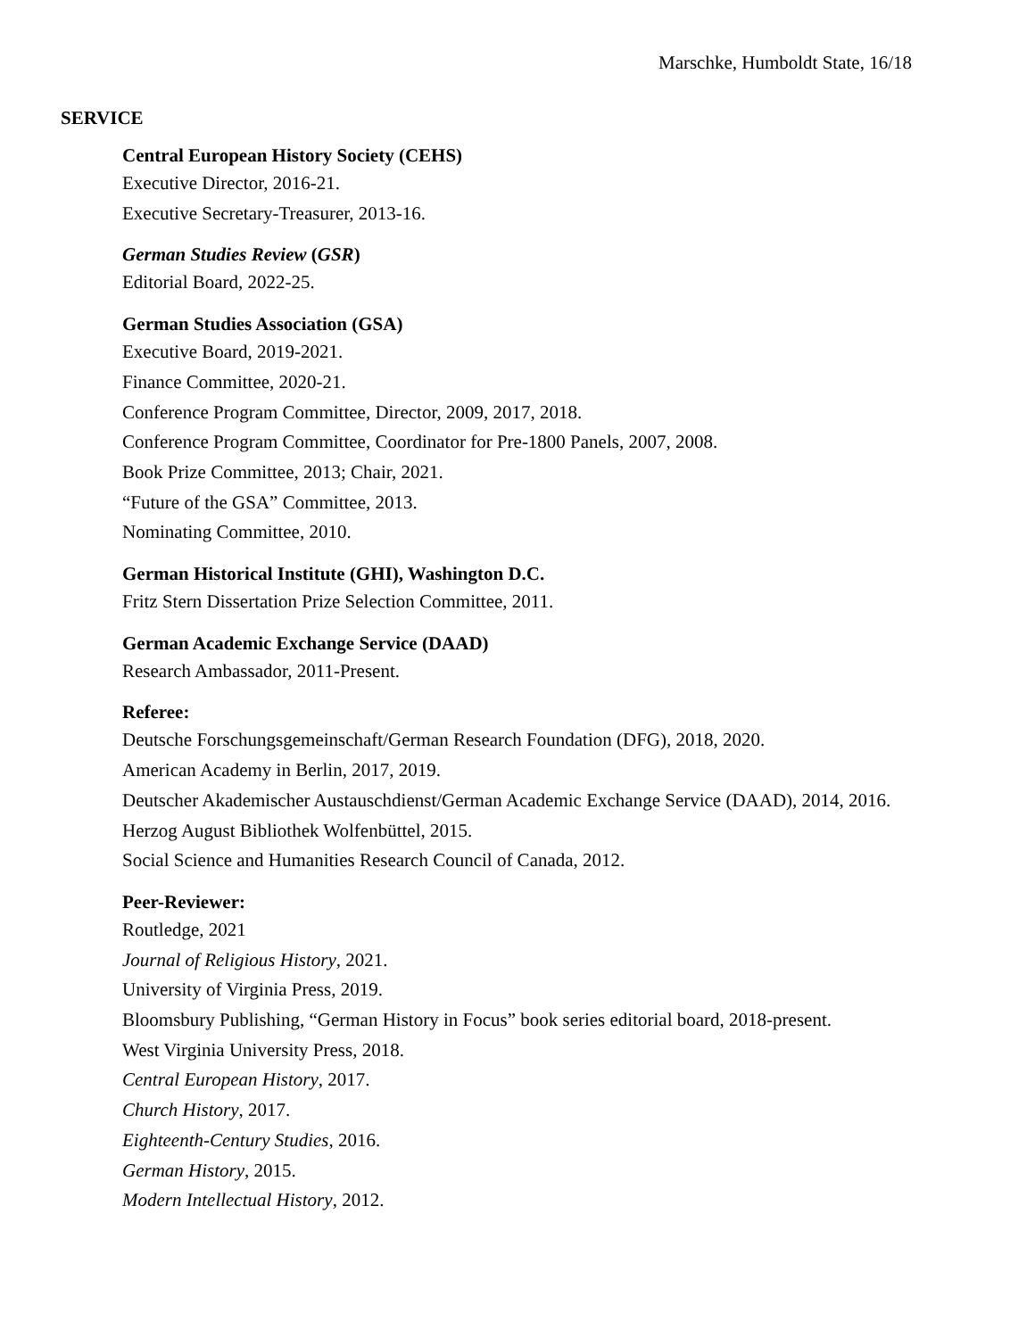Marschke, Humboldt State, 16/18
SERVICE
Central European History Society (CEHS)
Executive Director, 2016-21.
Executive Secretary-Treasurer, 2013-16.
German Studies Review (GSR)
Editorial Board, 2022-25.
German Studies Association (GSA)
Executive Board, 2019-2021.
Finance Committee, 2020-21.
Conference Program Committee, Director, 2009, 2017, 2018.
Conference Program Committee, Coordinator for Pre-1800 Panels, 2007, 2008.
Book Prize Committee, 2013; Chair, 2021.
“Future of the GSA” Committee, 2013.
Nominating Committee, 2010.
German Historical Institute (GHI), Washington D.C.
Fritz Stern Dissertation Prize Selection Committee, 2011.
German Academic Exchange Service (DAAD)
Research Ambassador, 2011-Present.
Referee:
Deutsche Forschungsgemeinschaft/German Research Foundation (DFG), 2018, 2020.
American Academy in Berlin, 2017, 2019.
Deutscher Akademischer Austauschdienst/German Academic Exchange Service (DAAD), 2014, 2016.
Herzog August Bibliothek Wolfenbüttel, 2015.
Social Science and Humanities Research Council of Canada, 2012.
Peer-Reviewer:
Routledge, 2021
Journal of Religious History, 2021.
University of Virginia Press, 2019.
Bloomsbury Publishing, “German History in Focus” book series editorial board, 2018-present.
West Virginia University Press, 2018.
Central European History, 2017.
Church History, 2017.
Eighteenth-Century Studies, 2016.
German History, 2015.
Modern Intellectual History, 2012.